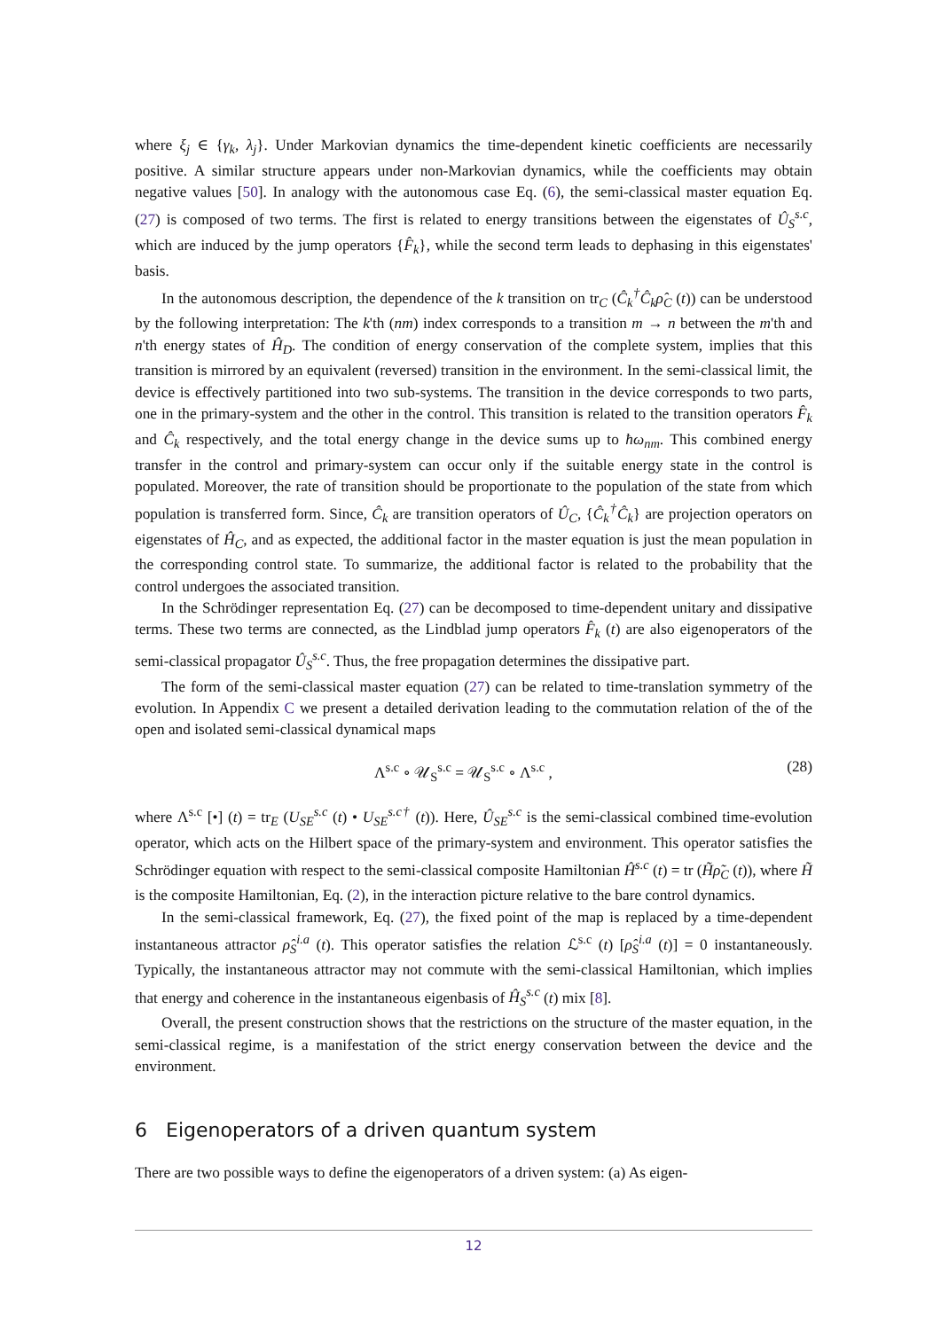where ξ<sub>j</sub> ∈ {γ<sub>k</sub>, λ<sub>j</sub>}. Under Markovian dynamics the time-dependent kinetic coefficients are necessarily positive. A similar structure appears under non-Markovian dynamics, while the coefficients may obtain negative values [50]. In analogy with the autonomous case Eq. (6), the semi-classical master equation Eq. (27) is composed of two terms. The first is related to energy transitions between the eigenstates of Û<sub>S</sub><sup>s.c</sup>, which are induced by the jump operators {F̂<sub>k</sub>}, while the second term leads to dephasing in this eigenstates' basis.
In the autonomous description, the dependence of the k transition on tr<sub>C</sub> (Ĉ<sub>k</sub><sup>†</sup>Ĉ<sub>k</sub>ρ̂<sub>C</sub> (t)) can be understood by the following interpretation: The k'th (nm) index corresponds to a transition m → n between the m'th and n'th energy states of Ĥ<sub>D</sub>. The condition of energy conservation of the complete system, implies that this transition is mirrored by an equivalent (reversed) transition in the environment. In the semi-classical limit, the device is effectively partitioned into two sub-systems. The transition in the device corresponds to two parts, one in the primary-system and the other in the control. This transition is related to the transition operators F̂<sub>k</sub> and Ĉ<sub>k</sub> respectively, and the total energy change in the device sums up to ħω<sub>nm</sub>. This combined energy transfer in the control and primary-system can occur only if the suitable energy state in the control is populated. Moreover, the rate of transition should be proportionate to the population of the state from which population is transferred form. Since, Ĉ<sub>k</sub> are transition operators of Û<sub>C</sub>, {Ĉ<sub>k</sub><sup>†</sup>Ĉ<sub>k</sub>} are projection operators on eigenstates of Ĥ<sub>C</sub>, and as expected, the additional factor in the master equation is just the mean population in the corresponding control state. To summarize, the additional factor is related to the probability that the control undergoes the associated transition.
In the Schrödinger representation Eq. (27) can be decomposed to time-dependent unitary and dissipative terms. These two terms are connected, as the Lindblad jump operators F̂<sub>k</sub> (t) are also eigenoperators of the semi-classical propagator Û<sub>S</sub><sup>s.c</sup>. Thus, the free propagation determines the dissipative part.
The form of the semi-classical master equation (27) can be related to time-translation symmetry of the evolution. In Appendix C we present a detailed derivation leading to the commutation relation of the of the open and isolated semi-classical dynamical maps
Λ<sup>s.c</sup> ∘ 𝒰<sub>S</sub><sup>s.c</sup> = 𝒰<sub>S</sub><sup>s.c</sup> ∘ Λ<sup>s.c</sup> , (28)
where Λ<sup>s.c</sup> [•] (t) = tr<sub>E</sub> (U<sub>SE</sub><sup>s.c</sup> (t) • U<sub>SE</sub><sup>s.c†</sup> (t)). Here, Û<sub>SE</sub><sup>s.c</sup> is the semi-classical combined time-evolution operator, which acts on the Hilbert space of the primary-system and environment. This operator satisfies the Schrödinger equation with respect to the semi-classical composite Hamiltonian Ĥ<sup>s.c</sup> (t) = tr (H̃ρ̃<sub>C</sub> (t)), where H̃ is the composite Hamiltonian, Eq. (2), in the interaction picture relative to the bare control dynamics.
In the semi-classical framework, Eq. (27), the fixed point of the map is replaced by a time-dependent instantaneous attractor ρ̂<sub>S</sub><sup>i.a</sup> (t). This operator satisfies the relation ℒ<sup>s.c</sup> (t) [ρ̂<sub>S</sub><sup>i.a</sup> (t)] = 0 instantaneously. Typically, the instantaneous attractor may not commute with the semi-classical Hamiltonian, which implies that energy and coherence in the instantaneous eigenbasis of Ĥ<sub>S</sub><sup>s.c</sup> (t) mix [8].
Overall, the present construction shows that the restrictions on the structure of the master equation, in the semi-classical regime, is a manifestation of the strict energy conservation between the device and the environment.
6 Eigenoperators of a driven quantum system
There are two possible ways to define the eigenoperators of a driven system: (a) As eigen-
12